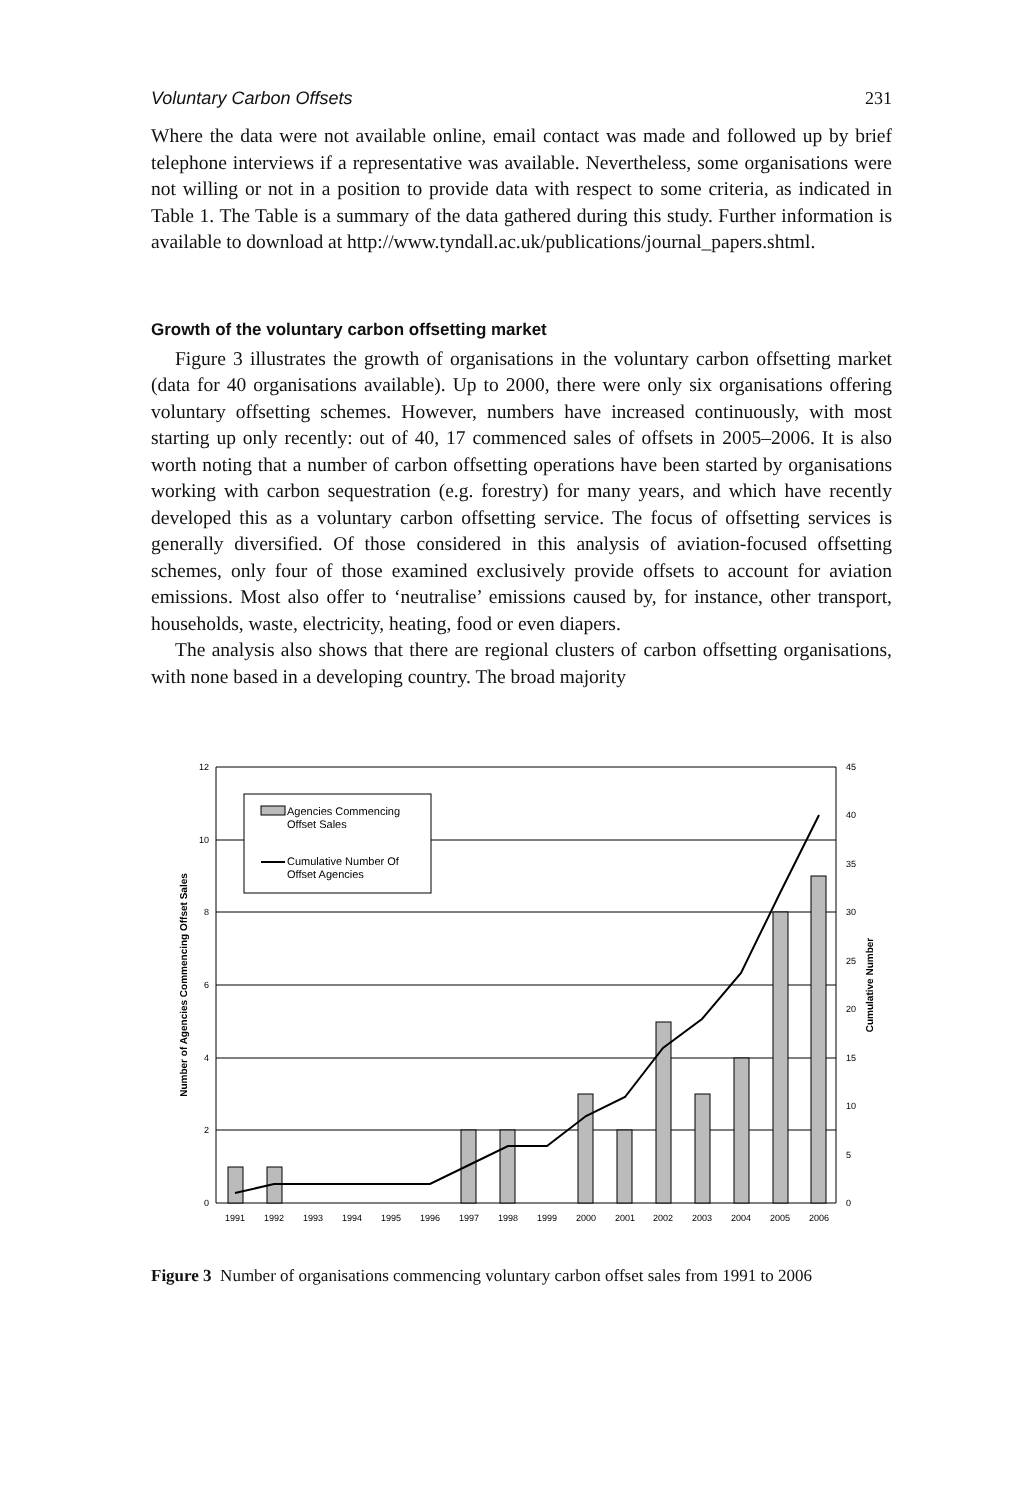Voluntary Carbon Offsets 231
Where the data were not available online, email contact was made and followed up by brief telephone interviews if a representative was available. Nevertheless, some organisations were not willing or not in a position to provide data with respect to some criteria, as indicated in Table 1. The Table is a summary of the data gathered during this study. Further information is available to download at http://www.tyndall.ac.uk/publications/journal_papers.shtml.
Growth of the voluntary carbon offsetting market
Figure 3 illustrates the growth of organisations in the voluntary carbon offsetting market (data for 40 organisations available). Up to 2000, there were only six organisations offering voluntary offsetting schemes. However, numbers have increased continuously, with most starting up only recently: out of 40, 17 commenced sales of offsets in 2005–2006. It is also worth noting that a number of carbon offsetting operations have been started by organisations working with carbon sequestration (e.g. forestry) for many years, and which have recently developed this as a voluntary carbon offsetting service. The focus of offsetting services is generally diversified. Of those considered in this analysis of aviation-focused offsetting schemes, only four of those examined exclusively provide offsets to account for aviation emissions. Most also offer to ‘neutralise’ emissions caused by, for instance, other transport, households, waste, electricity, heating, food or even diapers.
The analysis also shows that there are regional clusters of carbon offsetting organisations, with none based in a developing country. The broad majority
Agencies Commencing
Offset Sales
Cumulative Number Of
Offset Agencies
12
10
8
6
4
2
0
45
40
35
30
25
20
15
10
5
0
1991
1992
1993
1994
1995
1996
1997
1998
1999
2000
2001
2002
2003
2004
2005
2006
Number of Agencies Commencing Offset Sales
Cumulative Number
Figure 3 Number of organisations commencing voluntary carbon offset sales from 1991 to 2006